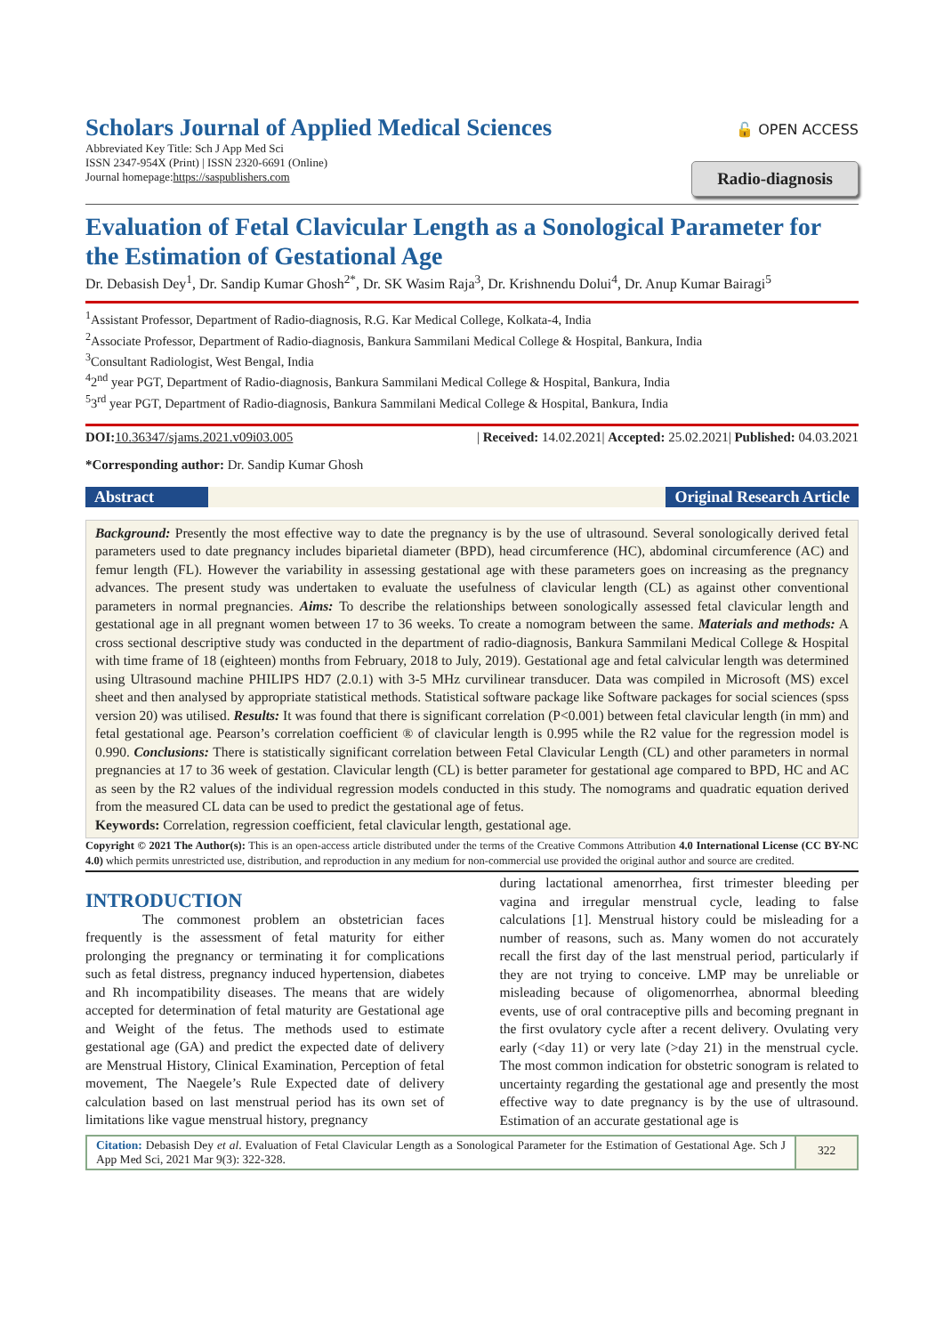Scholars Journal of Applied Medical Sciences
Abbreviated Key Title: Sch J App Med Sci
ISSN 2347-954X (Print) | ISSN 2320-6691 (Online)
Journal homepage:https://saspublishers.com
🔓 OPEN ACCESS
Radio-diagnosis
Evaluation of Fetal Clavicular Length as a Sonological Parameter for the Estimation of Gestational Age
Dr. Debasish Dey<sup>1</sup>, Dr. Sandip Kumar Ghosh<sup>2*</sup>, Dr. SK Wasim Raja<sup>3</sup>, Dr. Krishnendu Dolui<sup>4</sup>, Dr. Anup Kumar Bairagi<sup>5</sup>
<sup>1</sup> Assistant Professor, Department of Radio-diagnosis, R.G. Kar Medical College, Kolkata-4, India
<sup>2</sup> Associate Professor, Department of Radio-diagnosis, Bankura Sammilani Medical College & Hospital, Bankura, India
<sup>3</sup> Consultant Radiologist, West Bengal, India
<sup>4</sup> 2<sup>nd</sup> year PGT, Department of Radio-diagnosis, Bankura Sammilani Medical College & Hospital, Bankura, India
<sup>5</sup> 3<sup>rd</sup> year PGT, Department of Radio-diagnosis, Bankura Sammilani Medical College & Hospital, Bankura, India
DOI: 10.36347/sjams.2021.v09i03.005
| Received: 14.02.2021| Accepted: 25.02.2021| Published: 04.03.2021
*Corresponding author: Dr. Sandip Kumar Ghosh
Abstract Original Research Article
Background: Presently the most effective way to date the pregnancy is by the use of ultrasound. Several sonologically derived fetal parameters used to date pregnancy includes biparietal diameter (BPD), head circumference (HC), abdominal circumference (AC) and femur length (FL). However the variability in assessing gestational age with these parameters goes on increasing as the pregnancy advances. The present study was undertaken to evaluate the usefulness of clavicular length (CL) as against other conventional parameters in normal pregnancies. Aims: To describe the relationships between sonologically assessed fetal clavicular length and gestational age in all pregnant women between 17 to 36 weeks. To create a nomogram between the same. Materials and methods: A cross sectional descriptive study was conducted in the department of radio-diagnosis, Bankura Sammilani Medical College & Hospital with time frame of 18 (eighteen) months from February, 2018 to July, 2019). Gestational age and fetal calvicular length was determined using Ultrasound machine PHILIPS HD7 (2.0.1) with 3-5 MHz curvilinear transducer. Data was compiled in Microsoft (MS) excel sheet and then analysed by appropriate statistical methods. Statistical software package like Software packages for social sciences (spss version 20) was utilised. Results: It was found that there is significant correlation (P<0.001) between fetal clavicular length (in mm) and fetal gestational age. Pearson’s correlation coefficient ® of clavicular length is 0.995 while the R2 value for the regression model is 0.990. Conclusions: There is statistically significant correlation between Fetal Clavicular Length (CL) and other parameters in normal pregnancies at 17 to 36 week of gestation. Clavicular length (CL) is better parameter for gestational age compared to BPD, HC and AC as seen by the R2 values of the individual regression models conducted in this study. The nomograms and quadratic equation derived from the measured CL data can be used to predict the gestational age of fetus.
Keywords: Correlation, regression coefficient, fetal clavicular length, gestational age.
Copyright © 2021 The Author(s): This is an open-access article distributed under the terms of the Creative Commons Attribution 4.0 International License (CC BY-NC 4.0) which permits unrestricted use, distribution, and reproduction in any medium for non-commercial use provided the original author and source are credited.
INTRODUCTION
The commonest problem an obstetrician faces frequently is the assessment of fetal maturity for either prolonging the pregnancy or terminating it for complications such as fetal distress, pregnancy induced hypertension, diabetes and Rh incompatibility diseases. The means that are widely accepted for determination of fetal maturity are Gestational age and Weight of the fetus. The methods used to estimate gestational age (GA) and predict the expected date of delivery are Menstrual History, Clinical Examination, Perception of fetal movement, The Naegele’s Rule Expected date of delivery calculation based on last menstrual period has its own set of limitations like vague menstrual history, pregnancy
during lactational amenorrhea, first trimester bleeding per vagina and irregular menstrual cycle, leading to false calculations [1]. Menstrual history could be misleading for a number of reasons, such as. Many women do not accurately recall the first day of the last menstrual period, particularly if they are not trying to conceive. LMP may be unreliable or misleading because of oligomenorrhea, abnormal bleeding events, use of oral contraceptive pills and becoming pregnant in the first ovulatory cycle after a recent delivery. Ovulating very early (<day 11) or very late (>day 21) in the menstrual cycle. The most common indication for obstetric sonogram is related to uncertainty regarding the gestational age and presently the most effective way to date pregnancy is by the use of ultrasound. Estimation of an accurate gestational age is
Citation: Debasish Dey et al. Evaluation of Fetal Clavicular Length as a Sonological Parameter for the Estimation of Gestational Age. Sch J App Med Sci, 2021 Mar 9(3): 322-328.
322